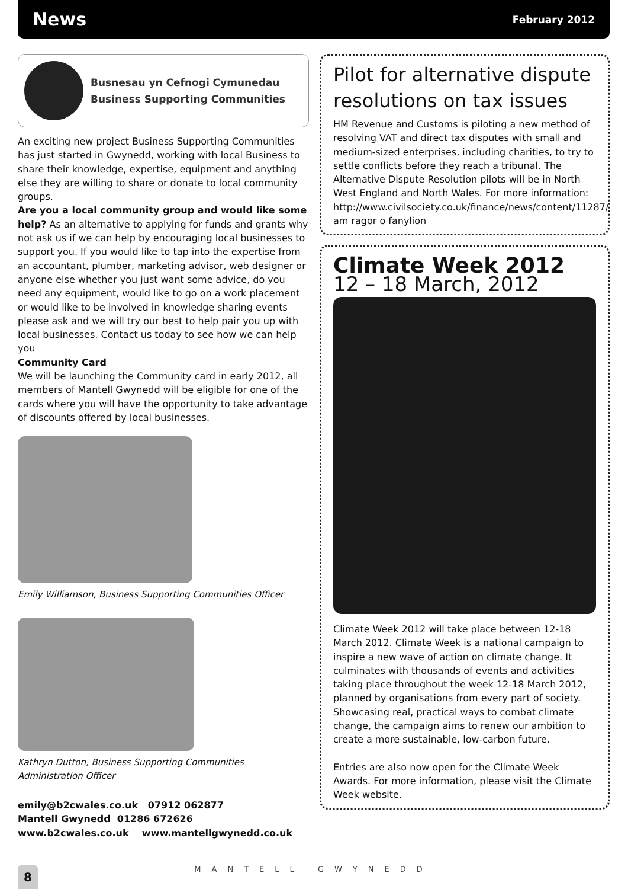News
February 2012
Busnesau yn Cefnogi Cymunedau
Business Supporting Communities
An exciting new project Business Supporting Communities has just started in Gwynedd, working with local Business to share their knowledge, expertise, equipment and anything else they are willing to share or donate to local community groups.
Are you a local community group and would like some help? As an alternative to applying for funds and grants why not ask us if we can help by encouraging local businesses to support you. If you would like to tap into the expertise from an accountant, plumber, marketing advisor, web designer or anyone else whether you just want some advice, do you need any equipment, would like to go on a work placement or would like to be involved in knowledge sharing events please ask and we will try our best to help pair you up with local businesses. Contact us today to see how we can help you
Community Card
We will be launching the Community card in early 2012, all members of Mantell Gwynedd will be eligible for one of the cards where you will have the opportunity to take advantage of discounts offered by local businesses.
Emily Williamson, Business Supporting Communities Officer
Kathryn Dutton, Business Supporting Communities Administration Officer
emily@b2cwales.co.uk 07912 062877
Mantell Gwynedd 01286 672626
www.b2cwales.co.uk www.mantellgwynedd.co.uk
Pilot for alternative dispute resolutions on tax issues
HM Revenue and Customs is piloting a new method of resolving VAT and direct tax disputes with small and medium-sized enterprises, including charities, to try to settle conflicts before they reach a tribunal. The Alternative Dispute Resolution pilots will be in North West England and North Wales. For more information: http://www.civilsociety.co.uk/finance/news/content/11287/ am ragor o fanylion
Climate Week 2012
12 – 18 March, 2012
Climate Week 2012 will take place between 12-18 March 2012. Climate Week is a national campaign to inspire a new wave of action on climate change. It culminates with thousands of events and activities taking place throughout the week 12-18 March 2012, planned by organisations from every part of society. Showcasing real, practical ways to combat climate change, the campaign aims to renew our ambition to create a more sustainable, low-carbon future.
Entries are also now open for the Climate Week Awards. For more information, please visit the Climate Week website.
8
MANTELL GWYNEDD